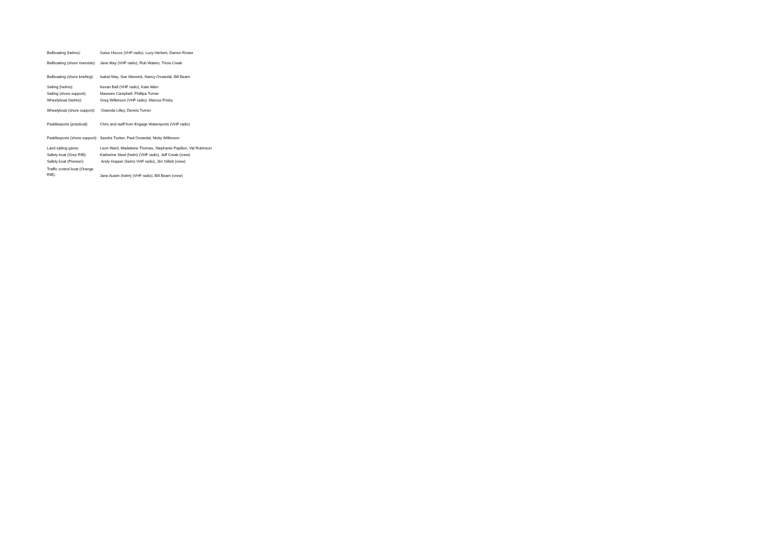| Bellboating (helms): | Gaius Hiscox (VHF radio), Lucy Herbert, Darren Rosier |
| Bellboating (shore riverside): | Jane May (VHF radio), Rob Waters, Tricia Creak |
| Bellboating (shore briefing): | Isabel May, Sue Warwick, Nancy Ovstedal, Bill Bearn |
| Sailing (helms): | Kevan Ball (VHF radio), Kate Allen |
| Sailing (shore support): | Maureen Campbell, Phillipa Turner |
| Wheelyboat (helms): | Greg Wilkinson (VHF radio), Marcus Frisby |
| Wheelyboat (shore support): | Gwenda Lilley, Dennis Turner |
| Paddlesports (practical): | Chris and staff from Engage Watersports (VHF radio) |
| Paddlesports (shore support): | Sandra Tucker, Paul Ovstedal, Nicky Wilkinson |
| Land sailing game: | Leon Ward, Madeleine Thomas, Stephanie Papillon, Val Robinson |
| Safety boat (Grey RIB): | Katherine Steel (helm) (VHF radio), Jeff Creak (crew) |
| Safety boat (Pioneer): | Andy Hopper (helm) VHF radio), Jim Gillett (crew) |
| Traffic control boat (Orange RIB): | Jane Austin (helm) (VHF radio), Bill Bearn (crew) |